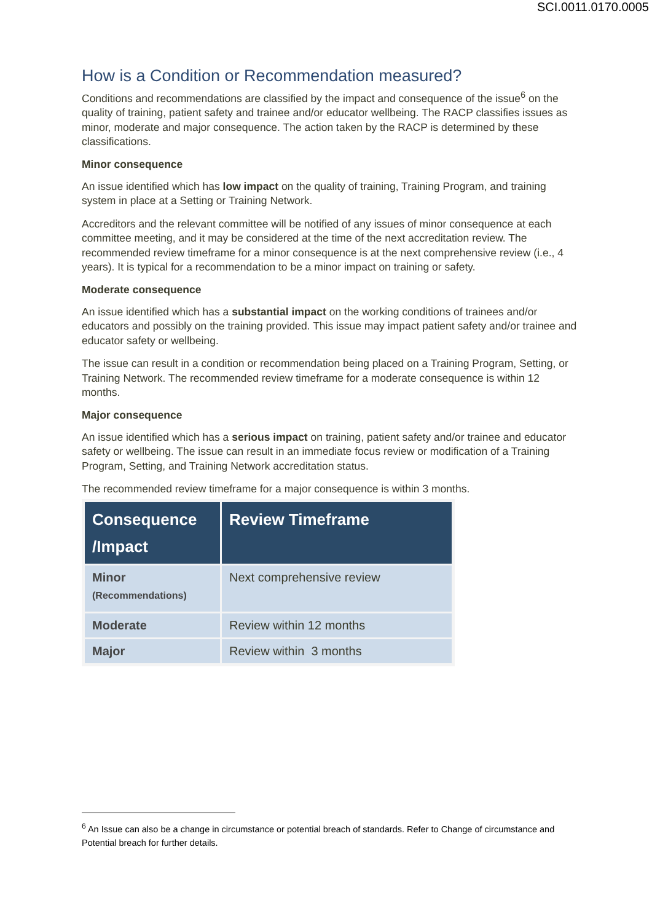SCI.0011.0170.0005
How is a Condition or Recommendation measured?
Conditions and recommendations are classified by the impact and consequence of the issue<sup>6</sup> on the quality of training, patient safety and trainee and/or educator wellbeing. The RACP classifies issues as minor, moderate and major consequence. The action taken by the RACP is determined by these classifications.
Minor consequence
An issue identified which has low impact on the quality of training, Training Program, and training system in place at a Setting or Training Network.
Accreditors and the relevant committee will be notified of any issues of minor consequence at each committee meeting, and it may be considered at the time of the next accreditation review. The recommended review timeframe for a minor consequence is at the next comprehensive review (i.e., 4 years). It is typical for a recommendation to be a minor impact on training or safety.
Moderate consequence
An issue identified which has a substantial impact on the working conditions of trainees and/or educators and possibly on the training provided. This issue may impact patient safety and/or trainee and educator safety or wellbeing.
The issue can result in a condition or recommendation being placed on a Training Program, Setting, or Training Network. The recommended review timeframe for a moderate consequence is within 12 months.
Major consequence
An issue identified which has a serious impact on training, patient safety and/or trainee and educator safety or wellbeing. The issue can result in an immediate focus review or modification of a Training Program, Setting, and Training Network accreditation status.
The recommended review timeframe for a major consequence is within 3 months.
| Consequence /Impact | Review Timeframe |
| --- | --- |
| Minor (Recommendations) | Next comprehensive review |
| Moderate | Review within 12 months |
| Major | Review within 3 months |
<sup>6</sup> An Issue can also be a change in circumstance or potential breach of standards. Refer to Change of circumstance and Potential breach for further details.